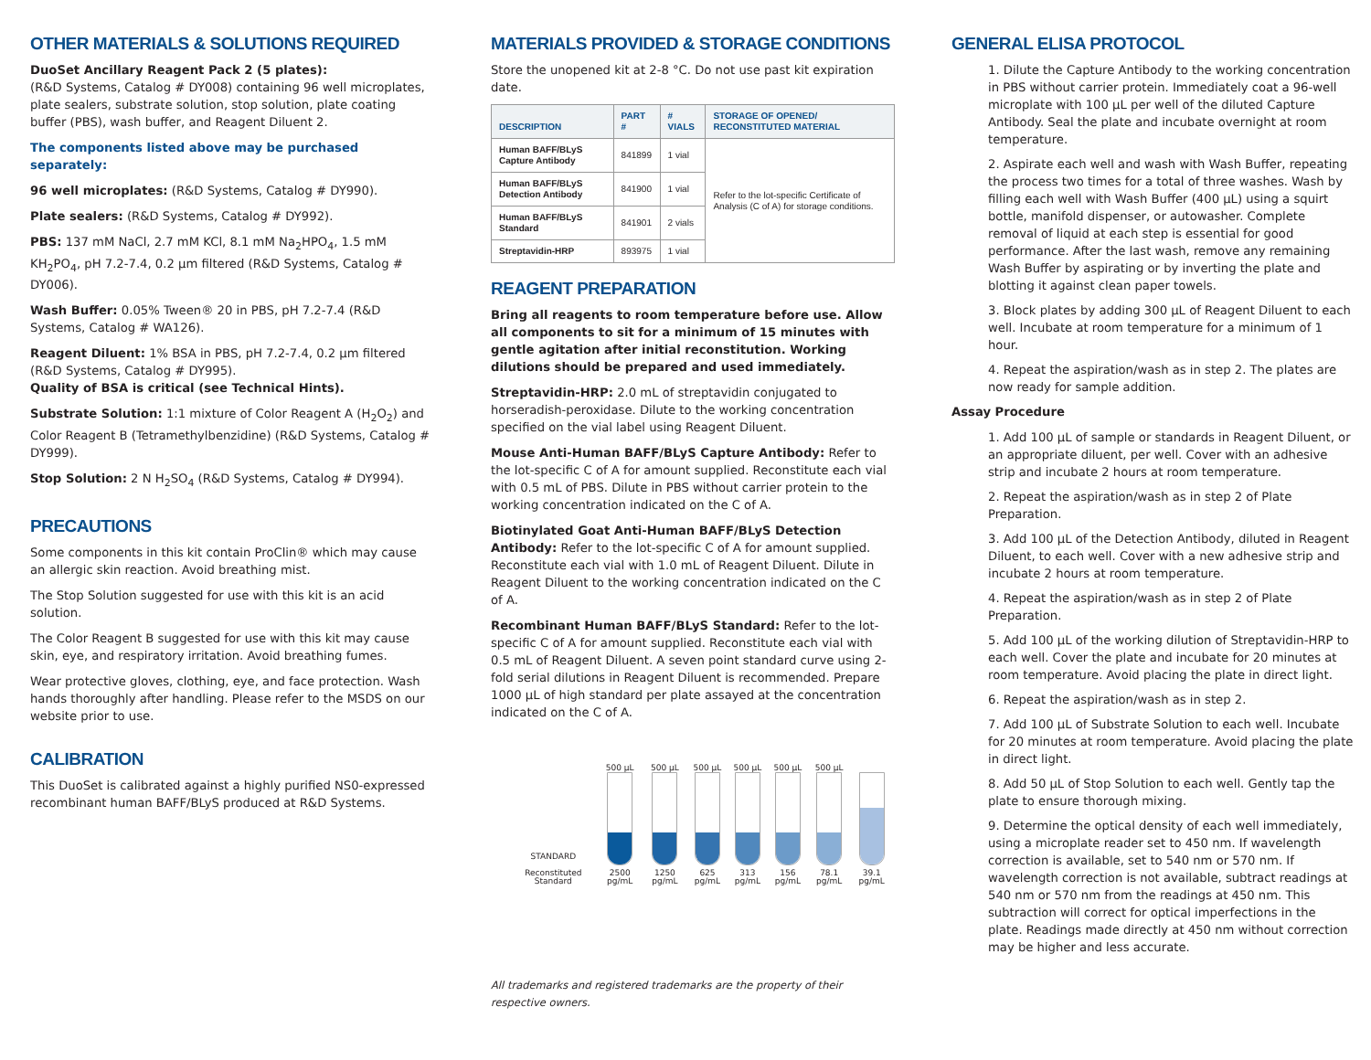OTHER MATERIALS & SOLUTIONS REQUIRED
DuoSet Ancillary Reagent Pack 2 (5 plates):
(R&D Systems, Catalog # DY008) containing 96 well microplates, plate sealers, substrate solution, stop solution, plate coating buffer (PBS), wash buffer, and Reagent Diluent 2.
The components listed above may be purchased separately:
96 well microplates: (R&D Systems, Catalog # DY990).
Plate sealers: (R&D Systems, Catalog # DY992).
PBS: 137 mM NaCl, 2.7 mM KCl, 8.1 mM Na<sub>2</sub>HPO<sub>4</sub>, 1.5 mM KH<sub>2</sub>PO<sub>4</sub>, pH 7.2-7.4, 0.2 µm filtered (R&D Systems, Catalog # DY006).
Wash Buffer: 0.05% Tween® 20 in PBS, pH 7.2-7.4 (R&D Systems, Catalog # WA126).
Reagent Diluent: 1% BSA in PBS, pH 7.2-7.4, 0.2 µm filtered (R&D Systems, Catalog # DY995).
Quality of BSA is critical (see Technical Hints).
Substrate Solution: 1:1 mixture of Color Reagent A (H<sub>2</sub>O<sub>2</sub>) and Color Reagent B (Tetramethylbenzidine) (R&D Systems, Catalog # DY999).
Stop Solution: 2 N H<sub>2</sub>SO<sub>4</sub> (R&D Systems, Catalog # DY994).
PRECAUTIONS
Some components in this kit contain ProClin® which may cause an allergic skin reaction. Avoid breathing mist.
The Stop Solution suggested for use with this kit is an acid solution.
The Color Reagent B suggested for use with this kit may cause skin, eye, and respiratory irritation. Avoid breathing fumes.
Wear protective gloves, clothing, eye, and face protection. Wash hands thoroughly after handling. Please refer to the MSDS on our website prior to use.
CALIBRATION
This DuoSet is calibrated against a highly purified NS0-expressed recombinant human BAFF/BLyS produced at R&D Systems.
MATERIALS PROVIDED & STORAGE CONDITIONS
Store the unopened kit at 2-8 °C. Do not use past kit expiration date.
| DESCRIPTION | PART # | # VIALS | STORAGE OF OPENED/ RECONSTITUTED MATERIAL |
| --- | --- | --- | --- |
| Human BAFF/BLyS Capture Antibody | 841899 | 1 vial | Refer to the lot-specific Certificate of Analysis (C of A) for storage conditions. |
| Human BAFF/BLyS Detection Antibody | 841900 | 1 vial | |
| Human BAFF/BLyS Standard | 841901 | 2 vials | |
| Streptavidin-HRP | 893975 | 1 vial | |
REAGENT PREPARATION
Bring all reagents to room temperature before use. Allow all components to sit for a minimum of 15 minutes with gentle agitation after initial reconstitution. Working dilutions should be prepared and used immediately.
Streptavidin-HRP: 2.0 mL of streptavidin conjugated to horseradish-peroxidase. Dilute to the working concentration specified on the vial label using Reagent Diluent.
Mouse Anti-Human BAFF/BLyS Capture Antibody: Refer to the lot-specific C of A for amount supplied. Reconstitute each vial with 0.5 mL of PBS. Dilute in PBS without carrier protein to the working concentration indicated on the C of A.
Biotinylated Goat Anti-Human BAFF/BLyS Detection Antibody: Refer to the lot-specific C of A for amount supplied. Reconstitute each vial with 1.0 mL of Reagent Diluent. Dilute in Reagent Diluent to the working concentration indicated on the C of A.
Recombinant Human BAFF/BLyS Standard: Refer to the lot-specific C of A for amount supplied. Reconstitute each vial with 0.5 mL of Reagent Diluent. A seven point standard curve using 2-fold serial dilutions in Reagent Diluent is recommended. Prepare 1000 µL of high standard per plate assayed at the concentration indicated on the C of A.
STANDARD
Reconstituted Standard
500 µL
2500 pg/mL
500 µL
1250 pg/mL
500 µL
625 pg/mL
500 µL
313 pg/mL
500 µL
156 pg/mL
500 µL
78.1 pg/mL
39.1 pg/mL
All trademarks and registered trademarks are the property of their respective owners.
GENERAL ELISA PROTOCOL
1. Dilute the Capture Antibody to the working concentration in PBS without carrier protein. Immediately coat a 96-well microplate with 100 µL per well of the diluted Capture Antibody. Seal the plate and incubate overnight at room temperature.
2. Aspirate each well and wash with Wash Buffer, repeating the process two times for a total of three washes. Wash by filling each well with Wash Buffer (400 µL) using a squirt bottle, manifold dispenser, or autowasher. Complete removal of liquid at each step is essential for good performance. After the last wash, remove any remaining Wash Buffer by aspirating or by inverting the plate and blotting it against clean paper towels.
3. Block plates by adding 300 µL of Reagent Diluent to each well. Incubate at room temperature for a minimum of 1 hour.
4. Repeat the aspiration/wash as in step 2. The plates are now ready for sample addition.
Assay Procedure
1. Add 100 µL of sample or standards in Reagent Diluent, or an appropriate diluent, per well. Cover with an adhesive strip and incubate 2 hours at room temperature.
2. Repeat the aspiration/wash as in step 2 of Plate Preparation.
3. Add 100 µL of the Detection Antibody, diluted in Reagent Diluent, to each well. Cover with a new adhesive strip and incubate 2 hours at room temperature.
4. Repeat the aspiration/wash as in step 2 of Plate Preparation.
5. Add 100 µL of the working dilution of Streptavidin-HRP to each well. Cover the plate and incubate for 20 minutes at room temperature. Avoid placing the plate in direct light.
6. Repeat the aspiration/wash as in step 2.
7. Add 100 µL of Substrate Solution to each well. Incubate for 20 minutes at room temperature. Avoid placing the plate in direct light.
8. Add 50 µL of Stop Solution to each well. Gently tap the plate to ensure thorough mixing.
9. Determine the optical density of each well immediately, using a microplate reader set to 450 nm. If wavelength correction is available, set to 540 nm or 570 nm. If wavelength correction is not available, subtract readings at 540 nm or 570 nm from the readings at 450 nm. This subtraction will correct for optical imperfections in the plate. Readings made directly at 450 nm without correction may be higher and less accurate.